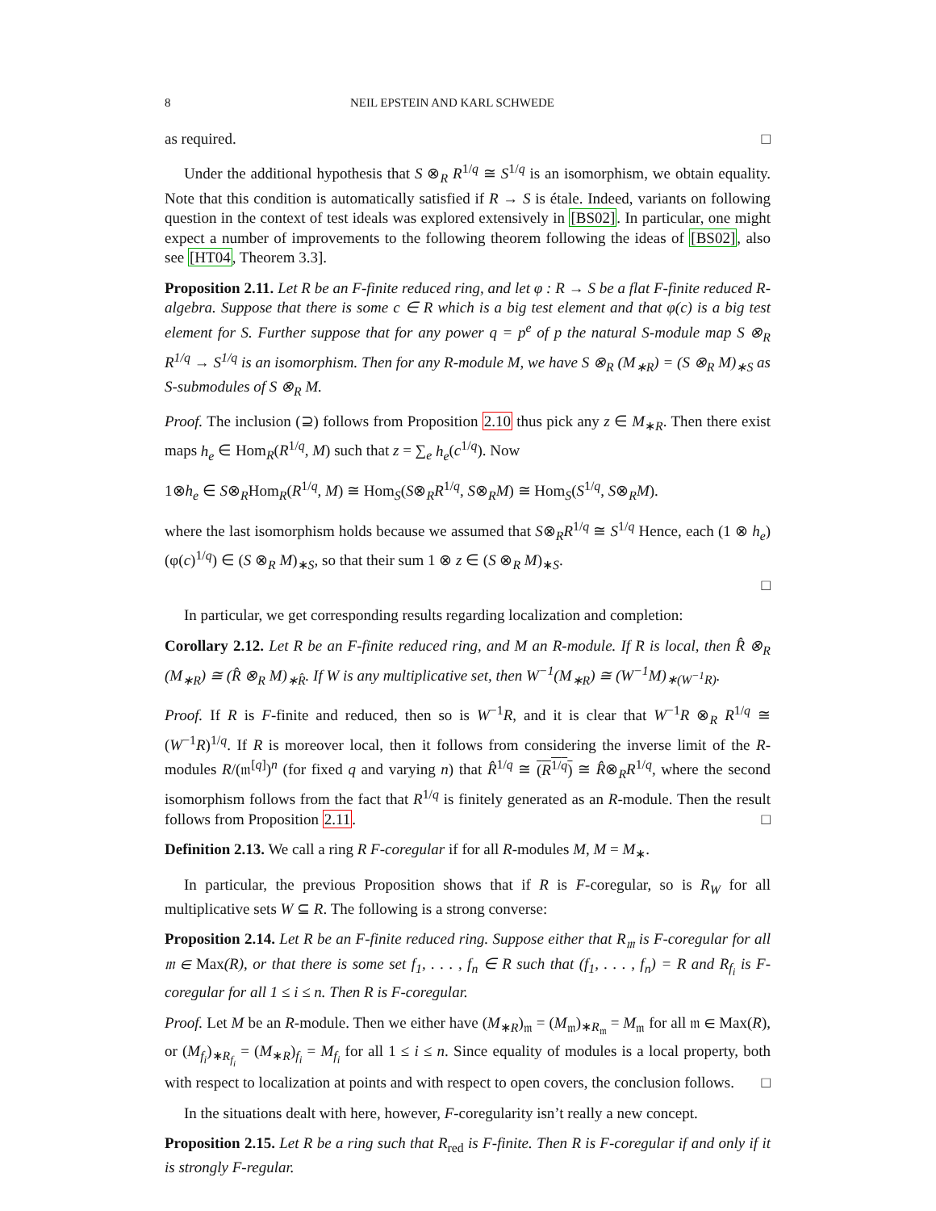8 NEIL EPSTEIN AND KARL SCHWEDE
as required. □
Under the additional hypothesis that S ⊗<sub>R</sub> R<sup>1/q</sup> ≅ S<sup>1/q</sup> is an isomorphism, we obtain equality. Note that this condition is automatically satisfied if R → S is étale. Indeed, variants on following question in the context of test ideals was explored extensively in [BS02]. In particular, one might expect a number of improvements to the following theorem following the ideas of [BS02], also see [HT04, Theorem 3.3].
Proposition 2.11. Let R be an F-finite reduced ring, and let φ : R → S be a flat F-finite reduced R-algebra. Suppose that there is some c ∈ R which is a big test element and that φ(c) is a big test element for S. Further suppose that for any power q = p<sup>e</sup> of p the natural S-module map S ⊗<sub>R</sub> R<sup>1/q</sup> → S<sup>1/q</sup> is an isomorphism. Then for any R-module M, we have S ⊗<sub>R</sub> (M<sub>∗R</sub>) = (S ⊗<sub>R</sub> M)<sub>∗S</sub> as S-submodules of S ⊗<sub>R</sub> M.
Proof. The inclusion (⊇) follows from Proposition 2.10 thus pick any z ∈ M<sub>∗R</sub>. Then there exist maps h<sub>e</sub> ∈ Hom<sub>R</sub>(R<sup>1/q</sup>, M) such that z = ∑<sub>e</sub> h<sub>e</sub>(c<sup>1/q</sup>). Now
1⊗h<sub>e</sub> ∈ S⊗<sub>R</sub>Hom<sub>R</sub>(R<sup>1/q</sup>, M) ≅ Hom<sub>S</sub>(S⊗<sub>R</sub>R<sup>1/q</sup>, S⊗<sub>R</sub>M) ≅ Hom<sub>S</sub>(S<sup>1/q</sup>, S⊗<sub>R</sub>M).
where the last isomorphism holds because we assumed that S⊗<sub>R</sub>R<sup>1/q</sup> ≅ S<sup>1/q</sup> Hence, each (1 ⊗ h<sub>e</sub>)(φ(c)<sup>1/q</sup>) ∈ (S ⊗<sub>R</sub> M)<sub>∗S</sub>, so that their sum 1 ⊗ z ∈ (S ⊗<sub>R</sub> M)<sub>∗S</sub>.
□
In particular, we get corresponding results regarding localization and completion:
Corollary 2.12. Let R be an F-finite reduced ring, and M an R-module. If R is local, then R̂ ⊗<sub>R</sub> (M<sub>∗R</sub>) ≅ (R̂ ⊗<sub>R</sub> M)<sub>∗R̂</sub>. If W is any multiplicative set, then W<sup>−1</sup>(M<sub>∗R</sub>) ≅ (W<sup>−1</sup>M)<sub>∗(W<sup>−1</sup>R)</sub>.
Proof. If R is F-finite and reduced, then so is W<sup>−1</sup>R, and it is clear that W<sup>−1</sup>R ⊗<sub>R</sub> R<sup>1/q</sup> ≅ (W<sup>−1</sup>R)<sup>1/q</sup>. If R is moreover local, then it follows from considering the inverse limit of the R-modules R/(𝔪<sup>[q]</sup>)<sup>n</sup> (for fixed q and varying n) that R̂<sup>1/q</sup> ≅ (R<sup>1/q</sup>) ≅ R̂⊗<sub>R</sub>R<sup>1/q</sup>, where the second isomorphism follows from the fact that R<sup>1/q</sup> is finitely generated as an R-module. Then the result follows from Proposition 2.11. □
Definition 2.13. We call a ring R F-coregular if for all R-modules M, M = M<sub>∗</sub>.
In particular, the previous Proposition shows that if R is F-coregular, so is R<sub>W</sub> for all multiplicative sets W ⊆ R. The following is a strong converse:
Proposition 2.14. Let R be an F-finite reduced ring. Suppose either that R<sub>𝔪</sub> is F-coregular for all 𝔪 ∈ Max(R), or that there is some set f<sub>1</sub>, . . . , f<sub>n</sub> ∈ R such that (f<sub>1</sub>, . . . , f<sub>n</sub>) = R and R<sub>f<sub>i</sub></sub> is F-coregular for all 1 ≤ i ≤ n. Then R is F-coregular.
Proof. Let M be an R-module. Then we either have (M<sub>∗R</sub>)<sub>𝔪</sub> = (M<sub>𝔪</sub>)<sub>∗R<sub>𝔪</sub></sub> = M<sub>𝔪</sub> for all 𝔪 ∈ Max(R), or (M<sub>f<sub>i</sub></sub>)<sub>∗R<sub>f<sub>i</sub></sub></sub> = (M<sub>∗R</sub>)<sub>f<sub>i</sub></sub> = M<sub>f<sub>i</sub></sub> for all 1 ≤ i ≤ n. Since equality of modules is a local property, both with respect to localization at points and with respect to open covers, the conclusion follows. □
In the situations dealt with here, however, F-coregularity isn’t really a new concept.
Proposition 2.15. Let R be a ring such that R<sub>red</sub> is F-finite. Then R is F-coregular if and only if it is strongly F-regular.